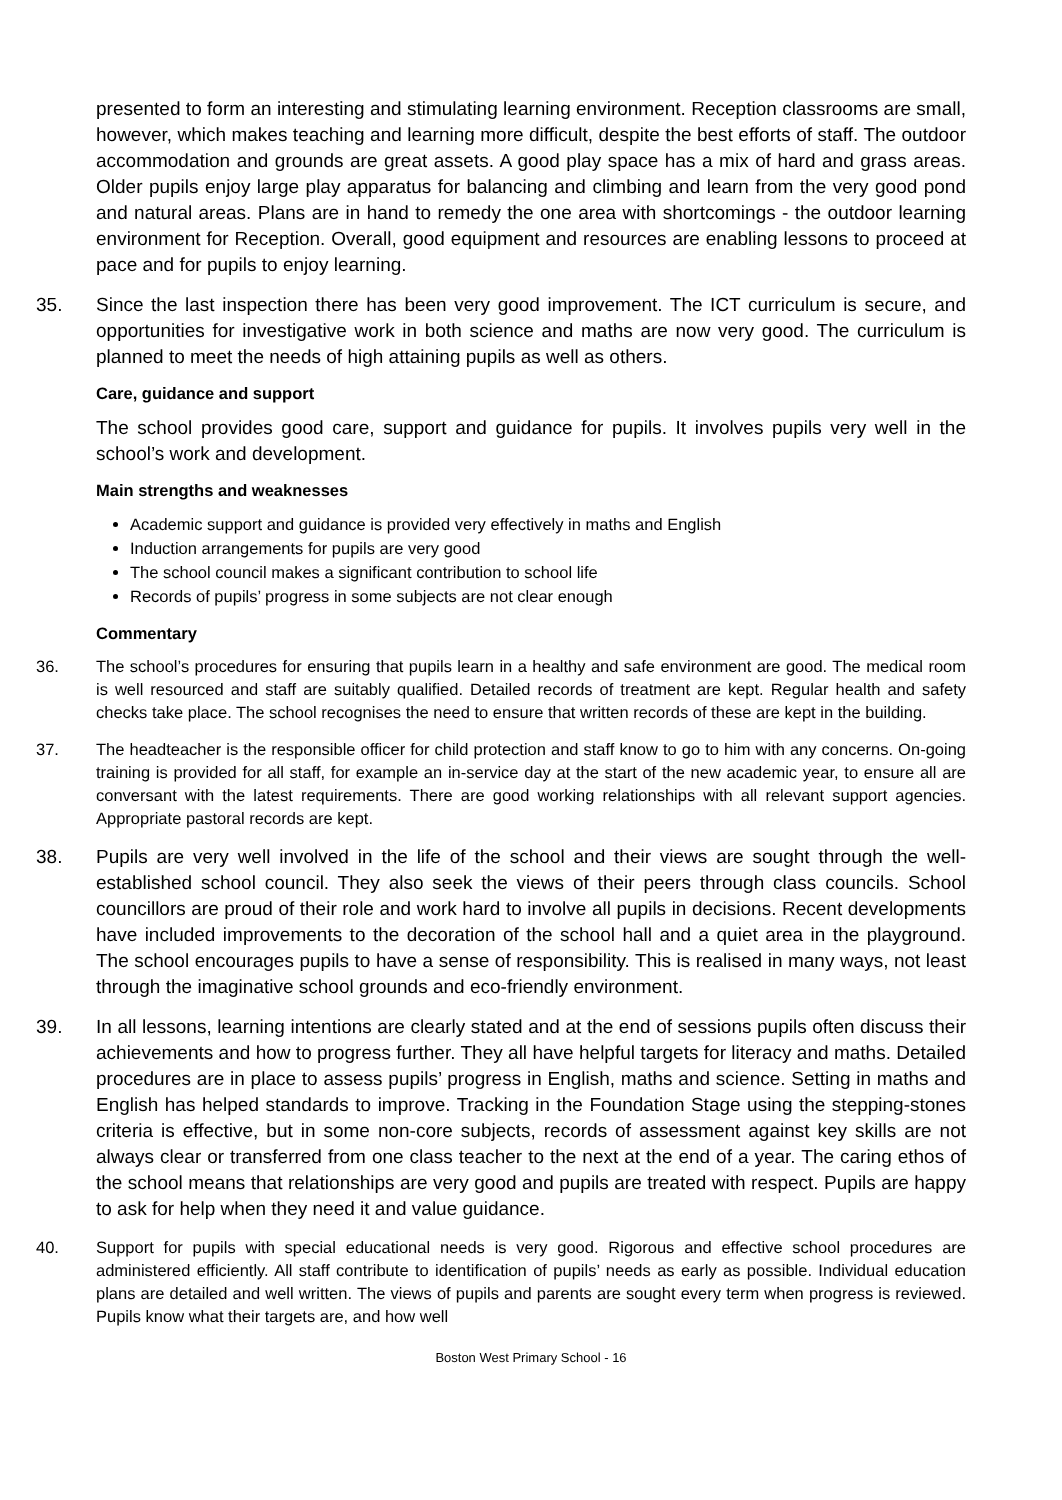presented to form an interesting and stimulating learning environment. Reception classrooms are small, however, which makes teaching and learning more difficult, despite the best efforts of staff. The outdoor accommodation and grounds are great assets. A good play space has a mix of hard and grass areas. Older pupils enjoy large play apparatus for balancing and climbing and learn from the very good pond and natural areas. Plans are in hand to remedy the one area with shortcomings - the outdoor learning environment for Reception. Overall, good equipment and resources are enabling lessons to proceed at pace and for pupils to enjoy learning.
35. Since the last inspection there has been very good improvement. The ICT curriculum is secure, and opportunities for investigative work in both science and maths are now very good. The curriculum is planned to meet the needs of high attaining pupils as well as others.
Care, guidance and support
The school provides good care, support and guidance for pupils. It involves pupils very well in the school’s work and development.
Main strengths and weaknesses
Academic support and guidance is provided very effectively in maths and English
Induction arrangements for pupils are very good
The school council makes a significant contribution to school life
Records of pupils’ progress in some subjects are not clear enough
Commentary
36. The school’s procedures for ensuring that pupils learn in a healthy and safe environment are good. The medical room is well resourced and staff are suitably qualified. Detailed records of treatment are kept. Regular health and safety checks take place. The school recognises the need to ensure that written records of these are kept in the building.
37. The headteacher is the responsible officer for child protection and staff know to go to him with any concerns. On-going training is provided for all staff, for example an in-service day at the start of the new academic year, to ensure all are conversant with the latest requirements. There are good working relationships with all relevant support agencies. Appropriate pastoral records are kept.
38. Pupils are very well involved in the life of the school and their views are sought through the well-established school council. They also seek the views of their peers through class councils. School councillors are proud of their role and work hard to involve all pupils in decisions. Recent developments have included improvements to the decoration of the school hall and a quiet area in the playground. The school encourages pupils to have a sense of responsibility. This is realised in many ways, not least through the imaginative school grounds and eco-friendly environment.
39. In all lessons, learning intentions are clearly stated and at the end of sessions pupils often discuss their achievements and how to progress further. They all have helpful targets for literacy and maths. Detailed procedures are in place to assess pupils’ progress in English, maths and science. Setting in maths and English has helped standards to improve. Tracking in the Foundation Stage using the stepping-stones criteria is effective, but in some non-core subjects, records of assessment against key skills are not always clear or transferred from one class teacher to the next at the end of a year. The caring ethos of the school means that relationships are very good and pupils are treated with respect. Pupils are happy to ask for help when they need it and value guidance.
40. Support for pupils with special educational needs is very good. Rigorous and effective school procedures are administered efficiently. All staff contribute to identification of pupils’ needs as early as possible. Individual education plans are detailed and well written. The views of pupils and parents are sought every term when progress is reviewed. Pupils know what their targets are, and how well
Boston West Primary School - 16